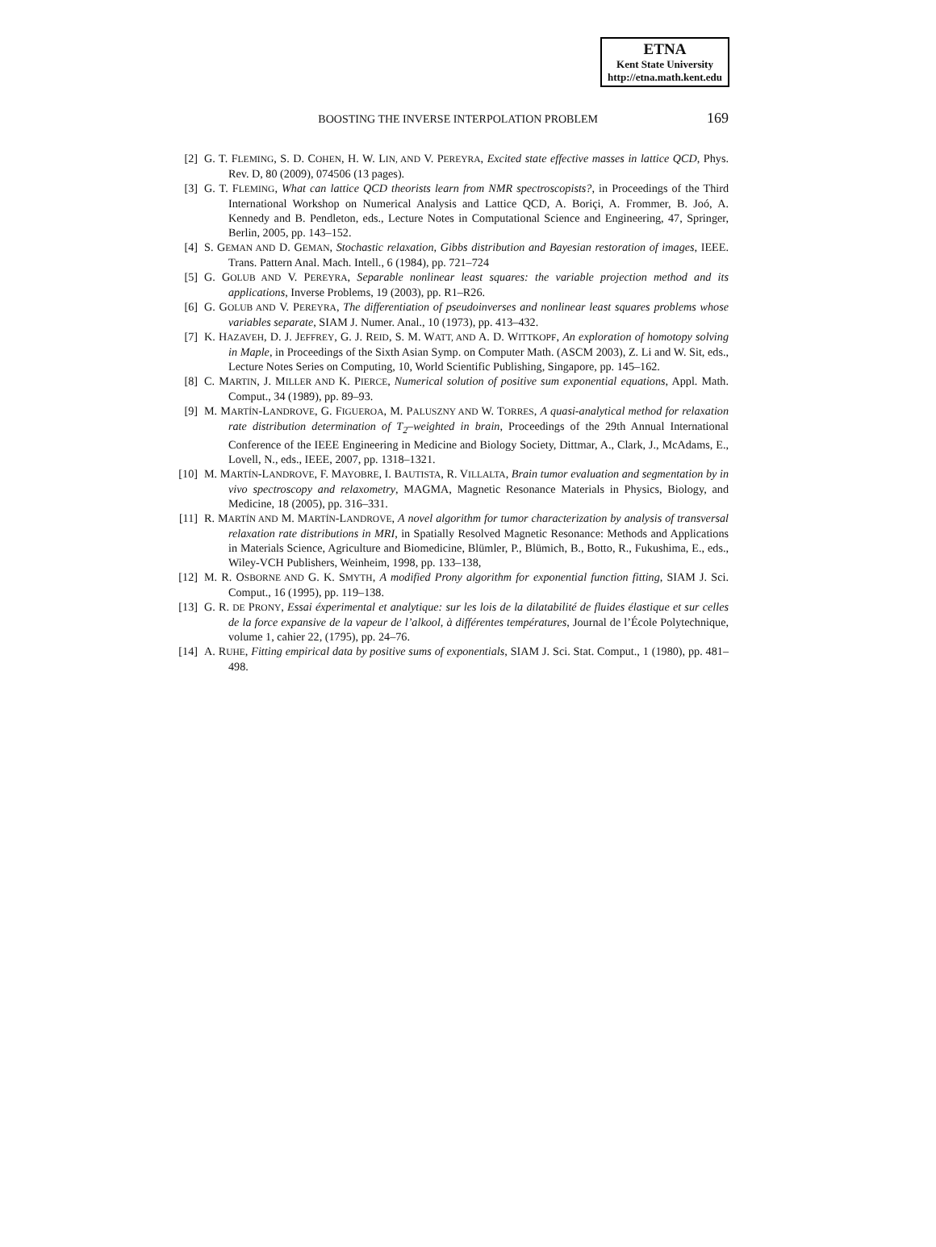ETNA
Kent State University
http://etna.math.kent.edu
BOOSTING THE INVERSE INTERPOLATION PROBLEM 169
[2] G. T. FLEMING, S. D. COHEN, H. W. LIN, AND V. PEREYRA, Excited state effective masses in lattice QCD, Phys. Rev. D, 80 (2009), 074506 (13 pages).
[3] G. T. FLEMING, What can lattice QCD theorists learn from NMR spectroscopists?, in Proceedings of the Third International Workshop on Numerical Analysis and Lattice QCD, A. Boriçi, A. Frommer, B. Joó, A. Kennedy and B. Pendleton, eds., Lecture Notes in Computational Science and Engineering, 47, Springer, Berlin, 2005, pp. 143–152.
[4] S. GEMAN AND D. GEMAN, Stochastic relaxation, Gibbs distribution and Bayesian restoration of images, IEEE. Trans. Pattern Anal. Mach. Intell., 6 (1984), pp. 721–724
[5] G. GOLUB AND V. PEREYRA, Separable nonlinear least squares: the variable projection method and its applications, Inverse Problems, 19 (2003), pp. R1–R26.
[6] G. GOLUB AND V. PEREYRA, The differentiation of pseudoinverses and nonlinear least squares problems whose variables separate, SIAM J. Numer. Anal., 10 (1973), pp. 413–432.
[7] K. HAZAVEH, D. J. JEFFREY, G. J. REID, S. M. WATT, AND A. D. WITTKOPF, An exploration of homotopy solving in Maple, in Proceedings of the Sixth Asian Symp. on Computer Math. (ASCM 2003), Z. Li and W. Sit, eds., Lecture Notes Series on Computing, 10, World Scientific Publishing, Singapore, pp. 145–162.
[8] C. MARTIN, J. MILLER AND K. PIERCE, Numerical solution of positive sum exponential equations, Appl. Math. Comput., 34 (1989), pp. 89–93.
[9] M. MARTÍN-LANDROVE, G. FIGUEROA, M. PALUSZNY AND W. TORRES, A quasi-analytical method for relaxation rate distribution determination of T<sub>2</sub>–weighted in brain, Proceedings of the 29th Annual International Conference of the IEEE Engineering in Medicine and Biology Society, Dittmar, A., Clark, J., McAdams, E., Lovell, N., eds., IEEE, 2007, pp. 1318–1321.
[10] M. MARTÍN-LANDROVE, F. MAYOBRE, I. BAUTISTA, R. VILLALTA, Brain tumor evaluation and segmentation by in vivo spectroscopy and relaxometry, MAGMA, Magnetic Resonance Materials in Physics, Biology, and Medicine, 18 (2005), pp. 316–331.
[11] R. MARTÍN AND M. MARTÍN-LANDROVE, A novel algorithm for tumor characterization by analysis of transversal relaxation rate distributions in MRI, in Spatially Resolved Magnetic Resonance: Methods and Applications in Materials Science, Agriculture and Biomedicine, Blümler, P., Blümich, B., Botto, R., Fukushima, E., eds., Wiley-VCH Publishers, Weinheim, 1998, pp. 133–138,
[12] M. R. OSBORNE AND G. K. SMYTH, A modified Prony algorithm for exponential function fitting, SIAM J. Sci. Comput., 16 (1995), pp. 119–138.
[13] G. R. DE PRONY, Essai éxperimental et analytique: sur les lois de la dilatabilité de fluides élastique et sur celles de la force expansive de la vapeur de l’alkool, à différentes températures, Journal de l’École Polytechnique, volume 1, cahier 22, (1795), pp. 24–76.
[14] A. RUHE, Fitting empirical data by positive sums of exponentials, SIAM J. Sci. Stat. Comput., 1 (1980), pp. 481–498.